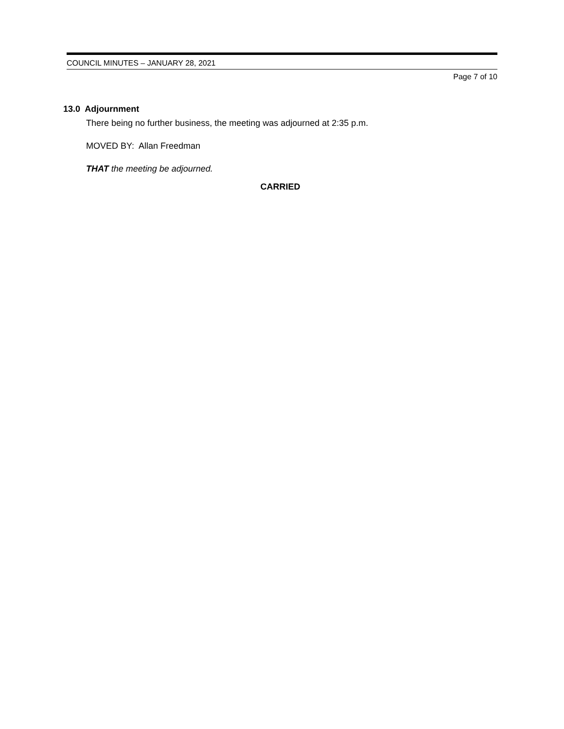COUNCIL MINUTES – JANUARY 28, 2021
Page 7 of 10
13.0 Adjournment
There being no further business, the meeting was adjourned at 2:35 p.m.
MOVED BY: Allan Freedman
THAT the meeting be adjourned.
CARRIED